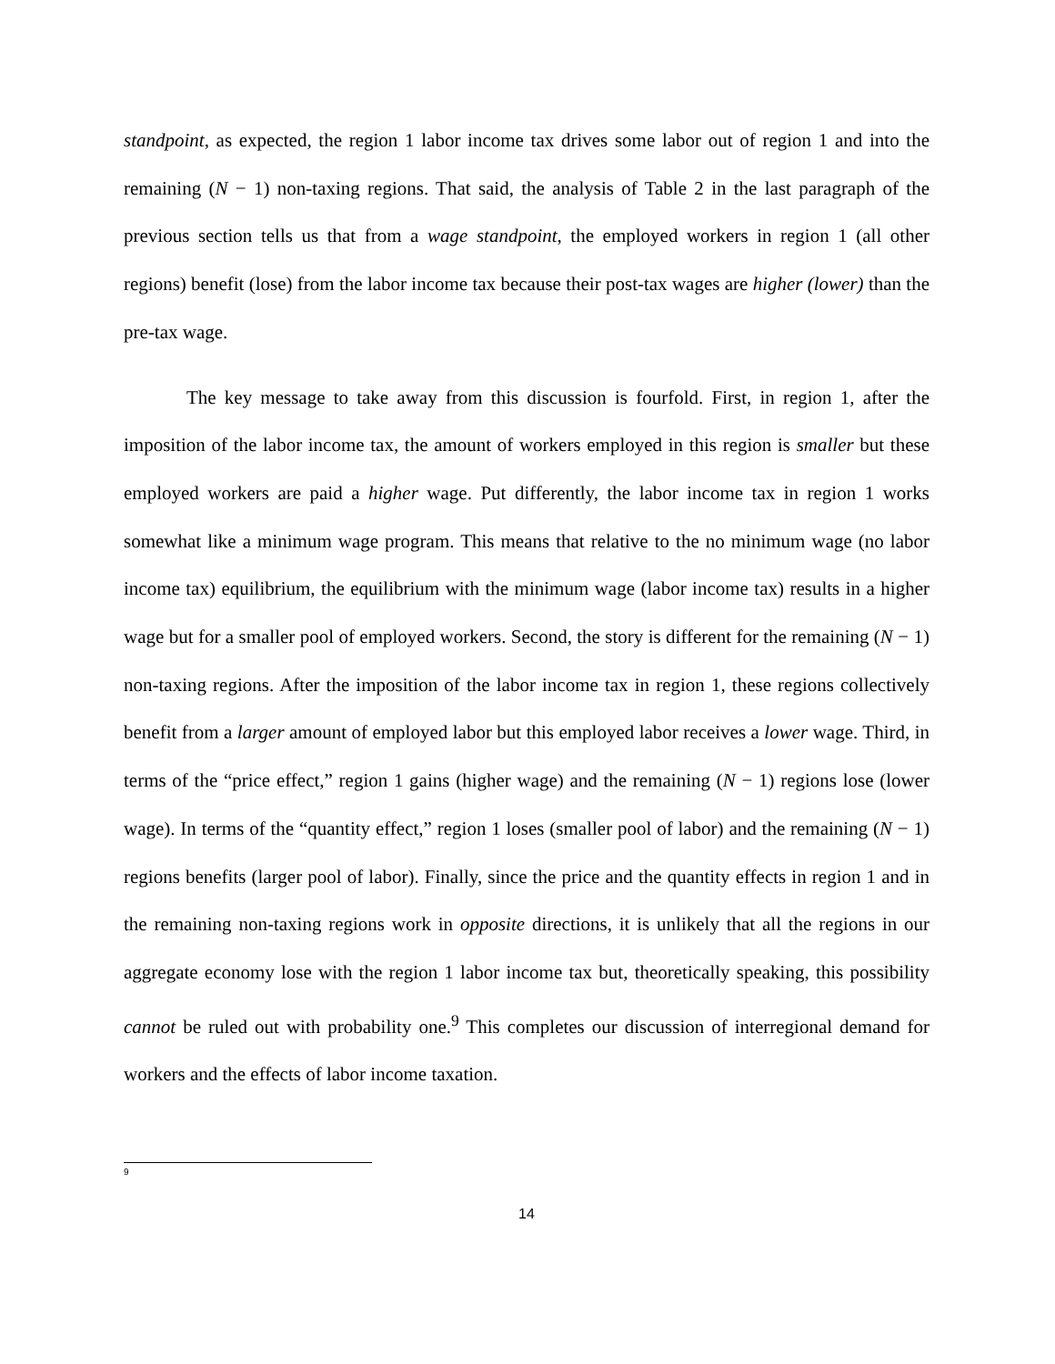standpoint, as expected, the region 1 labor income tax drives some labor out of region 1 and into the remaining (N − 1) non-taxing regions. That said, the analysis of Table 2 in the last paragraph of the previous section tells us that from a wage standpoint, the employed workers in region 1 (all other regions) benefit (lose) from the labor income tax because their post-tax wages are higher (lower) than the pre-tax wage.
The key message to take away from this discussion is fourfold. First, in region 1, after the imposition of the labor income tax, the amount of workers employed in this region is smaller but these employed workers are paid a higher wage. Put differently, the labor income tax in region 1 works somewhat like a minimum wage program. This means that relative to the no minimum wage (no labor income tax) equilibrium, the equilibrium with the minimum wage (labor income tax) results in a higher wage but for a smaller pool of employed workers. Second, the story is different for the remaining (N − 1) non-taxing regions. After the imposition of the labor income tax in region 1, these regions collectively benefit from a larger amount of employed labor but this employed labor receives a lower wage. Third, in terms of the “price effect,” region 1 gains (higher wage) and the remaining (N − 1) regions lose (lower wage). In terms of the “quantity effect,” region 1 loses (smaller pool of labor) and the remaining (N − 1) regions benefits (larger pool of labor). Finally, since the price and the quantity effects in region 1 and in the remaining non-taxing regions work in opposite directions, it is unlikely that all the regions in our aggregate economy lose with the region 1 labor income tax but, theoretically speaking, this possibility cannot be ruled out with probability one.<sup>9</sup> This completes our discussion of interregional demand for workers and the effects of labor income taxation.
9
14